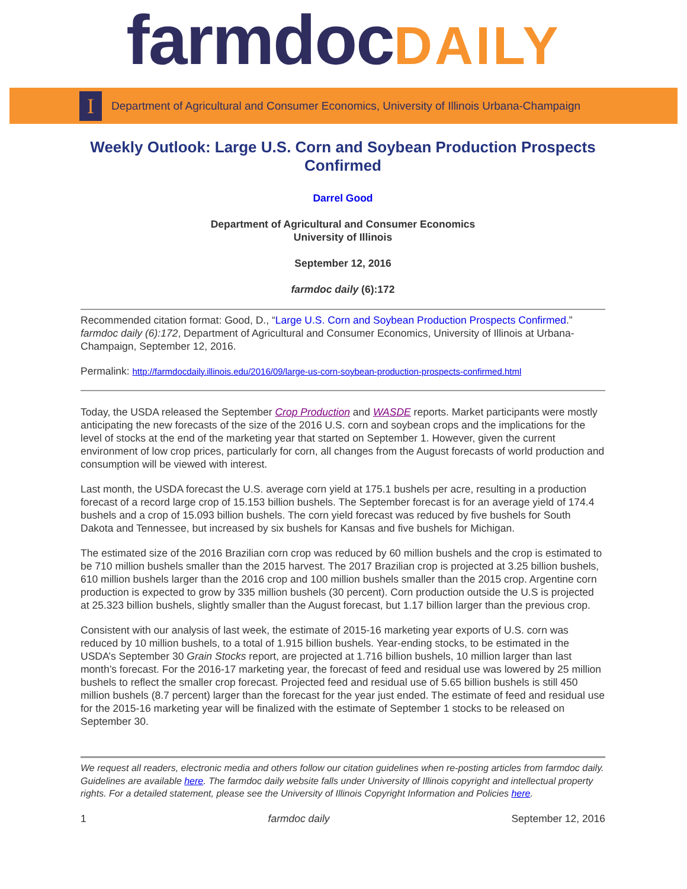farmdocDAILY
I
Department of Agricultural and Consumer Economics, University of Illinois Urbana-Champaign
Weekly Outlook: Large U.S. Corn and Soybean Production Prospects Confirmed
Darrel Good
Department of Agricultural and Consumer Economics
University of Illinois
September 12, 2016
farmdoc daily (6):172
Recommended citation format: Good, D., “Large U.S. Corn and Soybean Production Prospects Confirmed.” farmdoc daily (6):172, Department of Agricultural and Consumer Economics, University of Illinois at Urbana-Champaign, September 12, 2016.
Permalink: http://farmdocdaily.illinois.edu/2016/09/large-us-corn-soybean-production-prospects-confirmed.html
Today, the USDA released the September Crop Production and WASDE reports. Market participants were mostly anticipating the new forecasts of the size of the 2016 U.S. corn and soybean crops and the implications for the level of stocks at the end of the marketing year that started on September 1. However, given the current environment of low crop prices, particularly for corn, all changes from the August forecasts of world production and consumption will be viewed with interest.
Last month, the USDA forecast the U.S. average corn yield at 175.1 bushels per acre, resulting in a production forecast of a record large crop of 15.153 billion bushels. The September forecast is for an average yield of 174.4 bushels and a crop of 15.093 billion bushels. The corn yield forecast was reduced by five bushels for South Dakota and Tennessee, but increased by six bushels for Kansas and five bushels for Michigan.
The estimated size of the 2016 Brazilian corn crop was reduced by 60 million bushels and the crop is estimated to be 710 million bushels smaller than the 2015 harvest. The 2017 Brazilian crop is projected at 3.25 billion bushels, 610 million bushels larger than the 2016 crop and 100 million bushels smaller than the 2015 crop. Argentine corn production is expected to grow by 335 million bushels (30 percent). Corn production outside the U.S is projected at 25.323 billion bushels, slightly smaller than the August forecast, but 1.17 billion larger than the previous crop.
Consistent with our analysis of last week, the estimate of 2015-16 marketing year exports of U.S. corn was reduced by 10 million bushels, to a total of 1.915 billion bushels. Year-ending stocks, to be estimated in the USDA’s September 30 Grain Stocks report, are projected at 1.716 billion bushels, 10 million larger than last month’s forecast. For the 2016-17 marketing year, the forecast of feed and residual use was lowered by 25 million bushels to reflect the smaller crop forecast. Projected feed and residual use of 5.65 billion bushels is still 450 million bushels (8.7 percent) larger than the forecast for the year just ended. The estimate of feed and residual use for the 2015-16 marketing year will be finalized with the estimate of September 1 stocks to be released on September 30.
We request all readers, electronic media and others follow our citation guidelines when re-posting articles from farmdoc daily. Guidelines are available here. The farmdoc daily website falls under University of Illinois copyright and intellectual property rights. For a detailed statement, please see the University of Illinois Copyright Information and Policies here.
1 farmdoc daily September 12, 2016